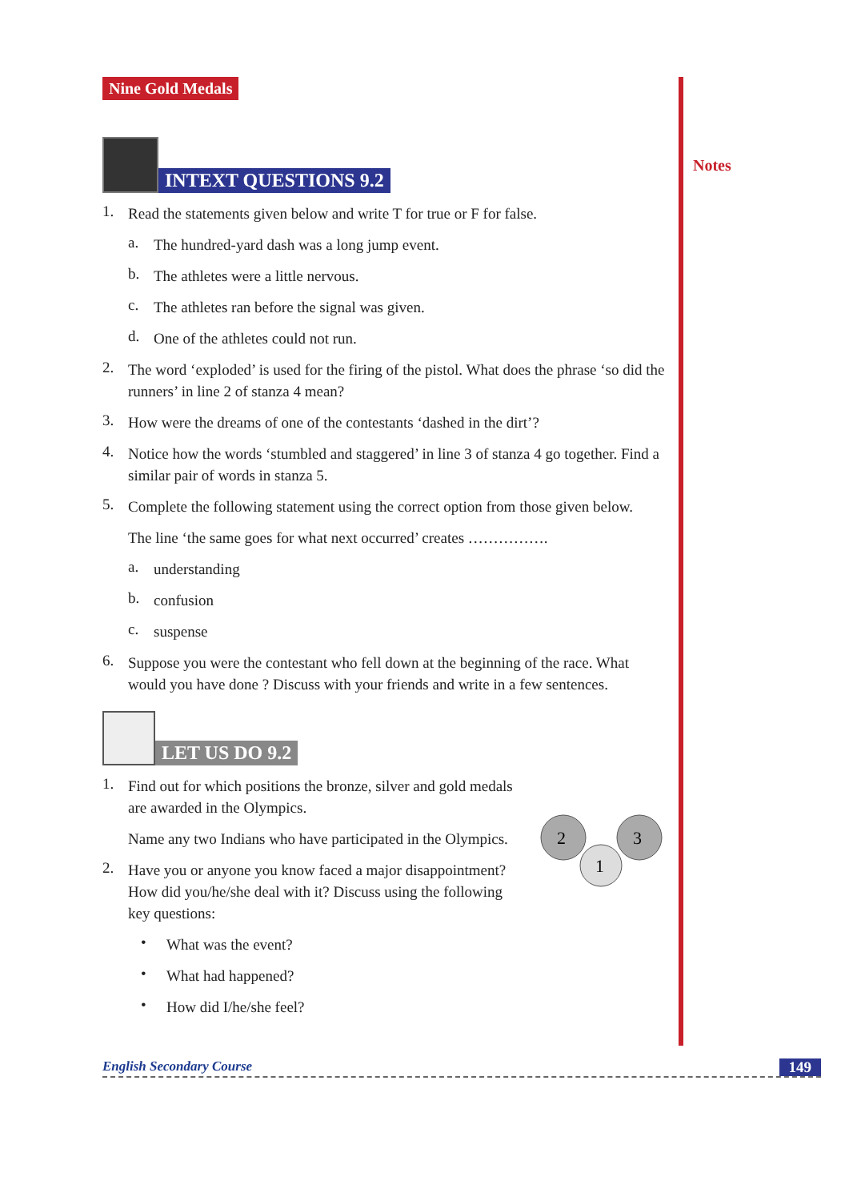Notes
Nine Gold Medals
INTEXT QUESTIONS 9.2
1.
Read the statements given below and write T for true or F for false.
a.
The hundred-yard dash was a long jump event.
b.
The athletes were a little nervous.
c.
The athletes ran before the signal was given.
d.
One of the athletes could not run.
2.
The word ‘exploded’ is used for the firing of the pistol. What does the phrase ‘so did the runners’ in line 2 of stanza 4 mean?
3.
How were the dreams of one of the contestants ‘dashed in the dirt’?
4.
Notice how the words ‘stumbled and staggered’ in line 3 of stanza 4 go together. Find a similar pair of words in stanza 5.
5.
Complete the following statement using the correct option from those given below.
The line ‘the same goes for what next occurred’ creates …………….
a.
understanding
b.
confusion
c.
suspense
6.
Suppose you were the contestant who fell down at the beginning of the race. What would you have done ? Discuss with your friends and write in a few sentences.
LET US DO 9.2
1.
Find out for which positions the bronze, silver and gold medals are awarded in the Olympics.
Name any two Indians who have participated in the Olympics.
2.
Have you or anyone you know faced a major disappointment? How did you/he/she deal with it? Discuss using the following key questions:
2
3
1
•
What was the event?
•
What had happened?
•
How did I/he/she feel?
English Secondary Course 149